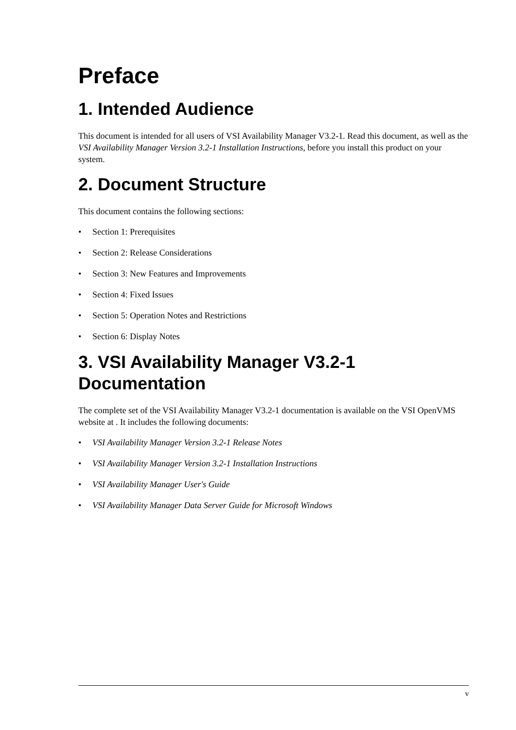Preface
1. Intended Audience
This document is intended for all users of VSI Availability Manager V3.2-1. Read this document, as well as the VSI Availability Manager Version 3.2-1 Installation Instructions, before you install this product on your system.
2. Document Structure
This document contains the following sections:
• Section 1: Prerequisites
• Section 2: Release Considerations
• Section 3: New Features and Improvements
• Section 4: Fixed Issues
• Section 5: Operation Notes and Restrictions
• Section 6: Display Notes
3. VSI Availability Manager V3.2-1
Documentation
The complete set of the VSI Availability Manager V3.2-1 documentation is available on the VSI OpenVMS website at . It includes the following documents:
• VSI Availability Manager Version 3.2-1 Release Notes
• VSI Availability Manager Version 3.2-1 Installation Instructions
• VSI Availability Manager User's Guide
• VSI Availability Manager Data Server Guide for Microsoft Windows
v